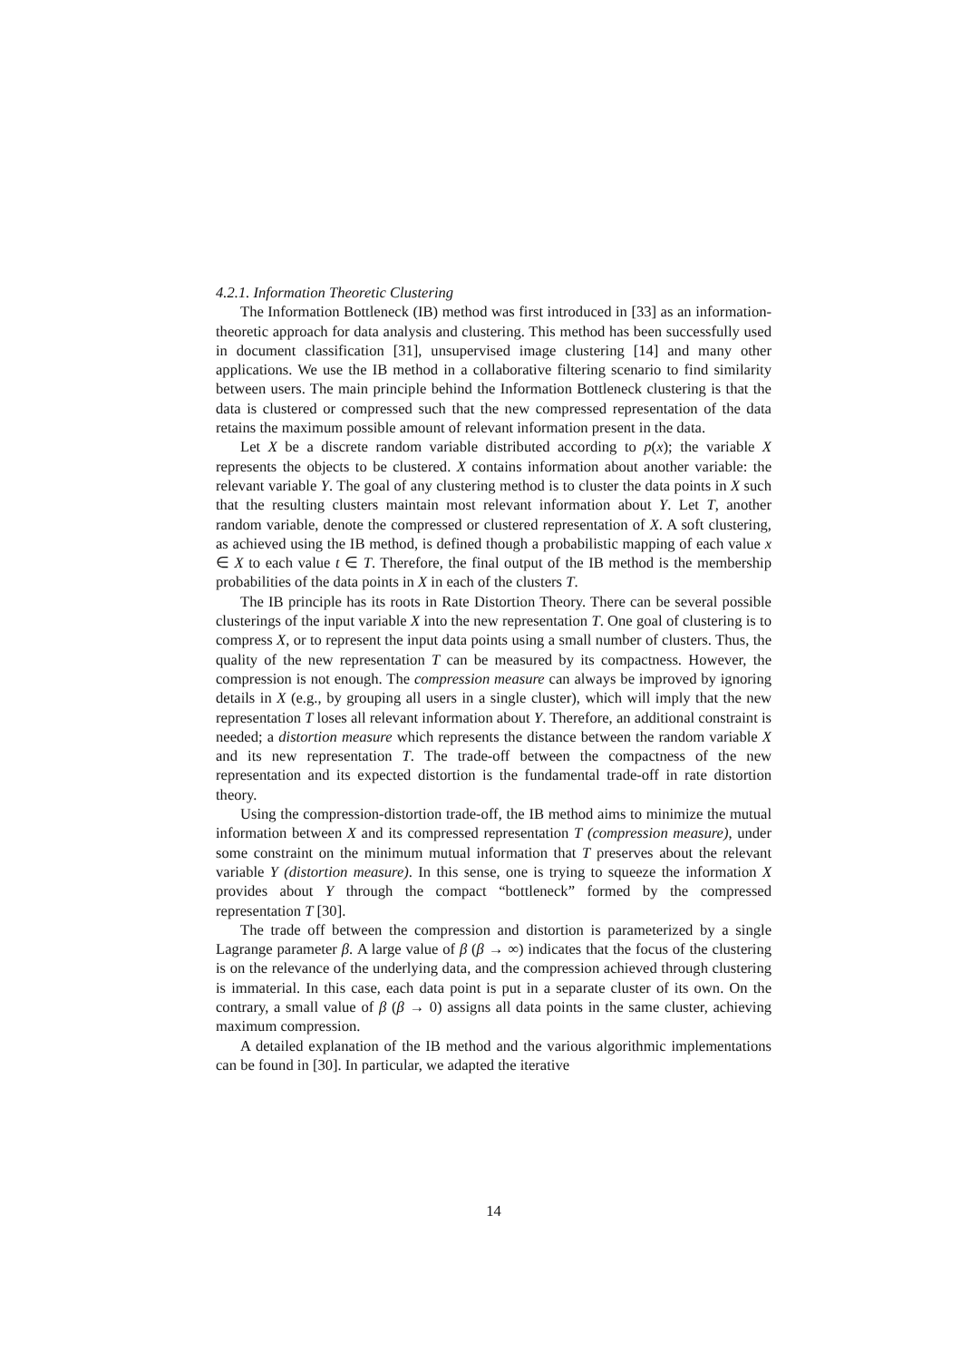4.2.1. Information Theoretic Clustering
The Information Bottleneck (IB) method was first introduced in [33] as an information-theoretic approach for data analysis and clustering. This method has been successfully used in document classification [31], unsupervised image clustering [14] and many other applications. We use the IB method in a collaborative filtering scenario to find similarity between users. The main principle behind the Information Bottleneck clustering is that the data is clustered or compressed such that the new compressed representation of the data retains the maximum possible amount of relevant information present in the data.
Let X be a discrete random variable distributed according to p(x); the variable X represents the objects to be clustered. X contains information about another variable: the relevant variable Y. The goal of any clustering method is to cluster the data points in X such that the resulting clusters maintain most relevant information about Y. Let T, another random variable, denote the compressed or clustered representation of X. A soft clustering, as achieved using the IB method, is defined though a probabilistic mapping of each value x ∈ X to each value t ∈ T. Therefore, the final output of the IB method is the membership probabilities of the data points in X in each of the clusters T.
The IB principle has its roots in Rate Distortion Theory. There can be several possible clusterings of the input variable X into the new representation T. One goal of clustering is to compress X, or to represent the input data points using a small number of clusters. Thus, the quality of the new representation T can be measured by its compactness. However, the compression is not enough. The compression measure can always be improved by ignoring details in X (e.g., by grouping all users in a single cluster), which will imply that the new representation T loses all relevant information about Y. Therefore, an additional constraint is needed; a distortion measure which represents the distance between the random variable X and its new representation T. The trade-off between the compactness of the new representation and its expected distortion is the fundamental trade-off in rate distortion theory.
Using the compression-distortion trade-off, the IB method aims to minimize the mutual information between X and its compressed representation T (compression measure), under some constraint on the minimum mutual information that T preserves about the relevant variable Y (distortion measure). In this sense, one is trying to squeeze the information X provides about Y through the compact “bottleneck” formed by the compressed representation T [30].
The trade off between the compression and distortion is parameterized by a single Lagrange parameter β. A large value of β (β → ∞) indicates that the focus of the clustering is on the relevance of the underlying data, and the compression achieved through clustering is immaterial. In this case, each data point is put in a separate cluster of its own. On the contrary, a small value of β (β → 0) assigns all data points in the same cluster, achieving maximum compression.
A detailed explanation of the IB method and the various algorithmic implementations can be found in [30]. In particular, we adapted the iterative
14